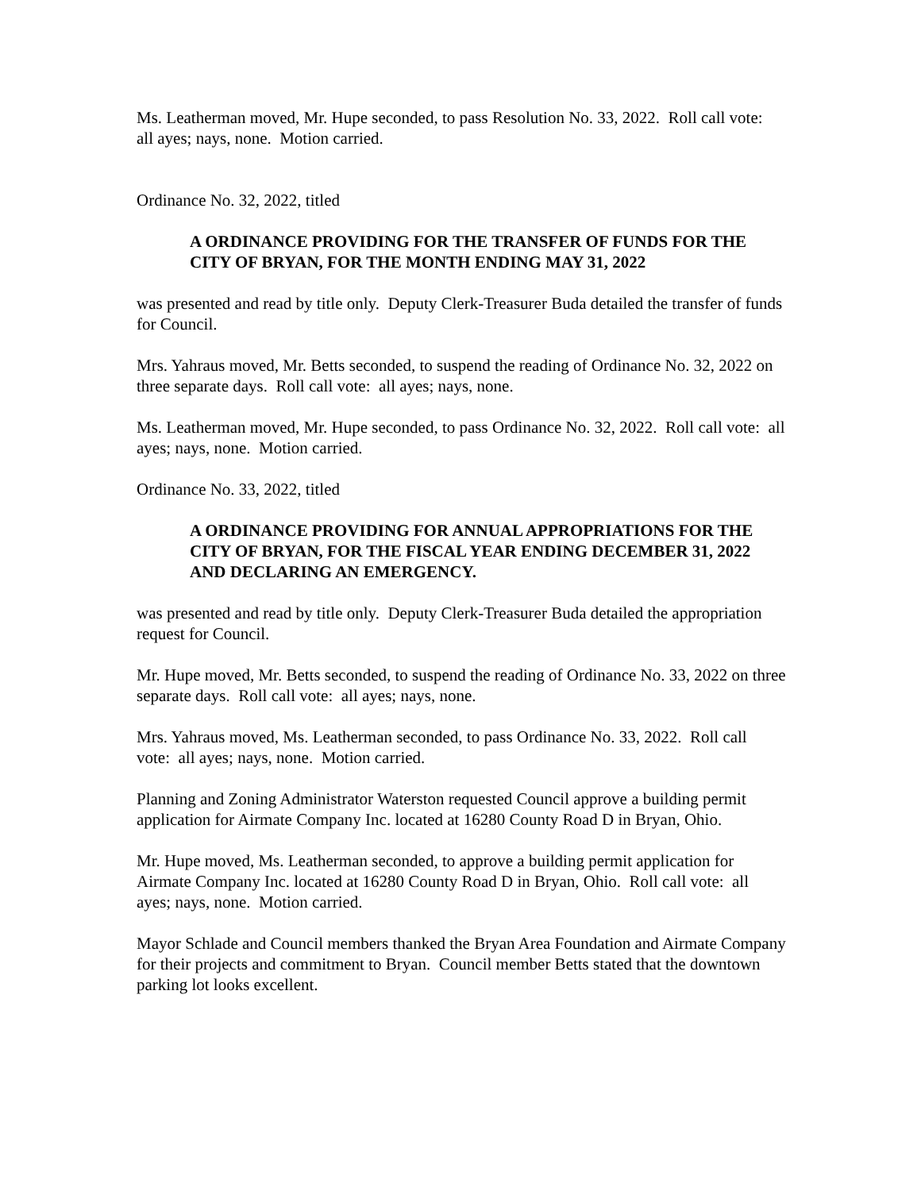Ms. Leatherman moved, Mr. Hupe seconded, to pass Resolution No. 33, 2022. Roll call vote: all ayes; nays, none. Motion carried.
Ordinance No. 32, 2022, titled
A ORDINANCE PROVIDING FOR THE TRANSFER OF FUNDS FOR THE CITY OF BRYAN, FOR THE MONTH ENDING MAY 31, 2022
was presented and read by title only. Deputy Clerk-Treasurer Buda detailed the transfer of funds for Council.
Mrs. Yahraus moved, Mr. Betts seconded, to suspend the reading of Ordinance No. 32, 2022 on three separate days. Roll call vote: all ayes; nays, none.
Ms. Leatherman moved, Mr. Hupe seconded, to pass Ordinance No. 32, 2022. Roll call vote: all ayes; nays, none. Motion carried.
Ordinance No. 33, 2022, titled
A ORDINANCE PROVIDING FOR ANNUAL APPROPRIATIONS FOR THE CITY OF BRYAN, FOR THE FISCAL YEAR ENDING DECEMBER 31, 2022 AND DECLARING AN EMERGENCY.
was presented and read by title only. Deputy Clerk-Treasurer Buda detailed the appropriation request for Council.
Mr. Hupe moved, Mr. Betts seconded, to suspend the reading of Ordinance No. 33, 2022 on three separate days. Roll call vote: all ayes; nays, none.
Mrs. Yahraus moved, Ms. Leatherman seconded, to pass Ordinance No. 33, 2022. Roll call vote: all ayes; nays, none. Motion carried.
Planning and Zoning Administrator Waterston requested Council approve a building permit application for Airmate Company Inc. located at 16280 County Road D in Bryan, Ohio.
Mr. Hupe moved, Ms. Leatherman seconded, to approve a building permit application for Airmate Company Inc. located at 16280 County Road D in Bryan, Ohio. Roll call vote: all ayes; nays, none. Motion carried.
Mayor Schlade and Council members thanked the Bryan Area Foundation and Airmate Company for their projects and commitment to Bryan. Council member Betts stated that the downtown parking lot looks excellent.